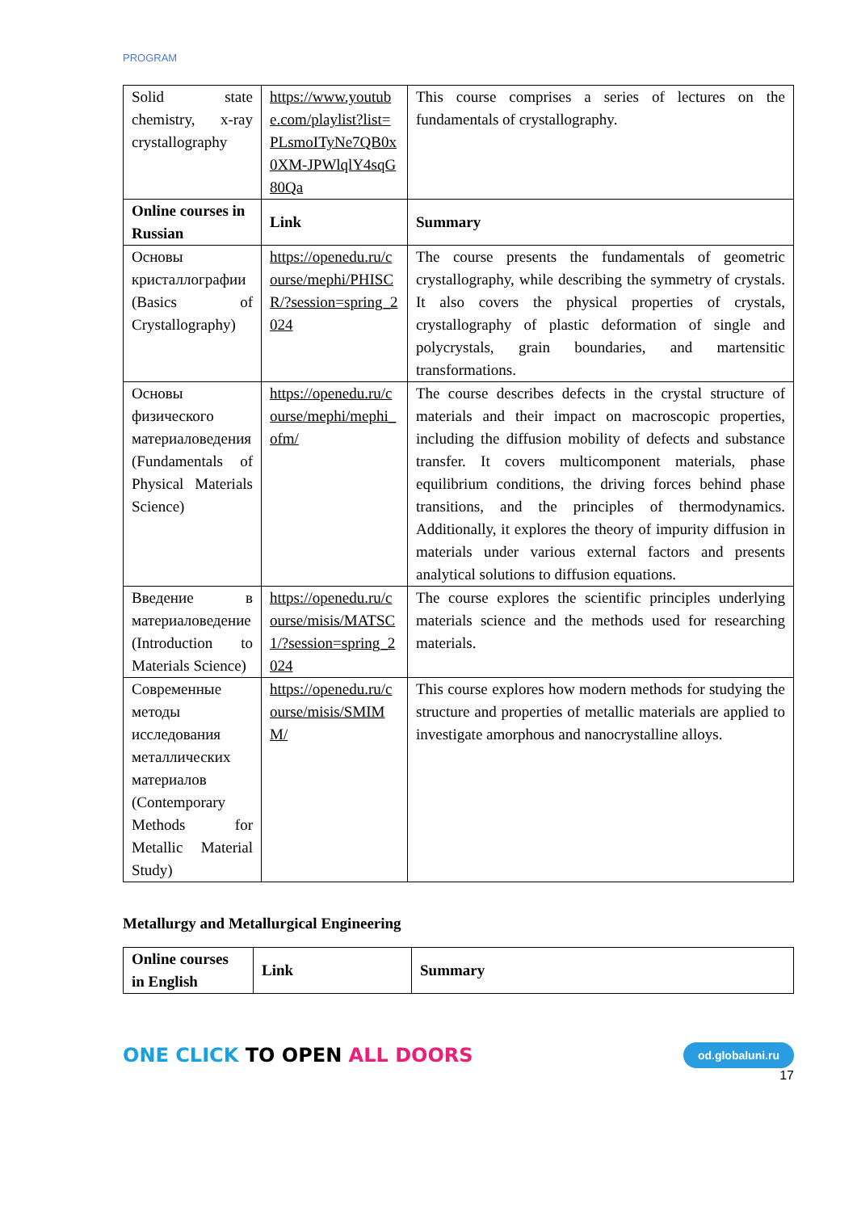PROGRAM
| Solid state chemistry, x-ray crystallography | https://www.youtube.com/playlist?list=PLsmoITyNe7QB0x0XM-JPWlqlY4sqG80Qa | This course comprises a series of lectures on the fundamentals of crystallography. |
| Online courses in Russian | Link | Summary |
| Основы кристаллографии (Basics of Crystallography) | https://openedu.ru/course/mephi/PHISCR/?session=spring_2024 | The course presents the fundamentals of geometric crystallography, while describing the symmetry of crystals. It also covers the physical properties of crystals, crystallography of plastic deformation of single and polycrystals, grain boundaries, and martensitic transformations. |
| Основы физического материаловедения (Fundamentals of Physical Materials Science) | https://openedu.ru/course/mephi/mephi_ofm/ | The course describes defects in the crystal structure of materials and their impact on macroscopic properties, including the diffusion mobility of defects and substance transfer. It covers multicomponent materials, phase equilibrium conditions, the driving forces behind phase transitions, and the principles of thermodynamics. Additionally, it explores the theory of impurity diffusion in materials under various external factors and presents analytical solutions to diffusion equations. |
| Введение в материаловедение (Introduction to Materials Science) | https://openedu.ru/course/misis/MATSC1/?session=spring_2024 | The course explores the scientific principles underlying materials science and the methods used for researching materials. |
| Современные методы исследования металлических материалов (Contemporary Methods for Metallic Material Study) | https://openedu.ru/course/misis/SMIMM/ | This course explores how modern methods for studying the structure and properties of metallic materials are applied to investigate amorphous and nanocrystalline alloys. |
Metallurgy and Metallurgical Engineering
| Online courses in English | Link | Summary |
| --- | --- | --- |
ONE CLICK TO OPEN ALL DOORS
od.globaluni.ru
17